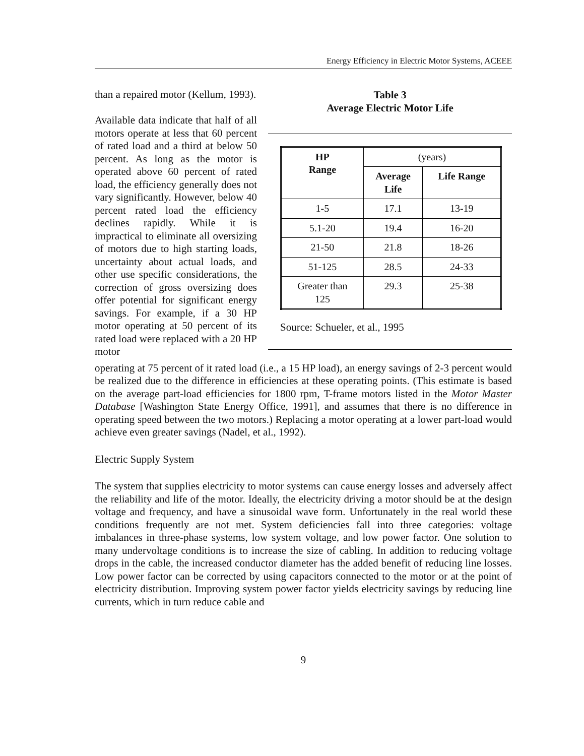Energy Efficiency in Electric Motor Systems, ACEEE
than a repaired motor (Kellum, 1993).
Available data indicate that half of all motors operate at less that 60 percent of rated load and a third at below 50 percent. As long as the motor is operated above 60 percent of rated load, the efficiency generally does not vary significantly. However, below 40 percent rated load the efficiency declines rapidly. While it is impractical to eliminate all oversizing of motors due to high starting loads, uncertainty about actual loads, and other use specific considerations, the correction of gross oversizing does offer potential for significant energy savings. For example, if a 30 HP motor operating at 50 percent of its rated load were replaced with a 20 HP motor
Table 3
Average Electric Motor Life
| HP Range | (years) | |
| --- | --- | --- |
| | Average Life | Life Range |
| 1-5 | 17.1 | 13-19 |
| 5.1-20 | 19.4 | 16-20 |
| 21-50 | 21.8 | 18-26 |
| 51-125 | 28.5 | 24-33 |
| Greater than 125 | 29.3 | 25-38 |
Source: Schueler, et al., 1995
operating at 75 percent of it rated load (i.e., a 15 HP load), an energy savings of 2-3 percent would be realized due to the difference in efficiencies at these operating points. (This estimate is based on the average part-load efficiencies for 1800 rpm, T-frame motors listed in the Motor Master Database [Washington State Energy Office, 1991], and assumes that there is no difference in operating speed between the two motors.) Replacing a motor operating at a lower part-load would achieve even greater savings (Nadel, et al., 1992).
Electric Supply System
The system that supplies electricity to motor systems can cause energy losses and adversely affect the reliability and life of the motor. Ideally, the electricity driving a motor should be at the design voltage and frequency, and have a sinusoidal wave form. Unfortunately in the real world these conditions frequently are not met. System deficiencies fall into three categories: voltage imbalances in three-phase systems, low system voltage, and low power factor. One solution to many undervoltage conditions is to increase the size of cabling. In addition to reducing voltage drops in the cable, the increased conductor diameter has the added benefit of reducing line losses. Low power factor can be corrected by using capacitors connected to the motor or at the point of electricity distribution. Improving system power factor yields electricity savings by reducing line currents, which in turn reduce cable and
9